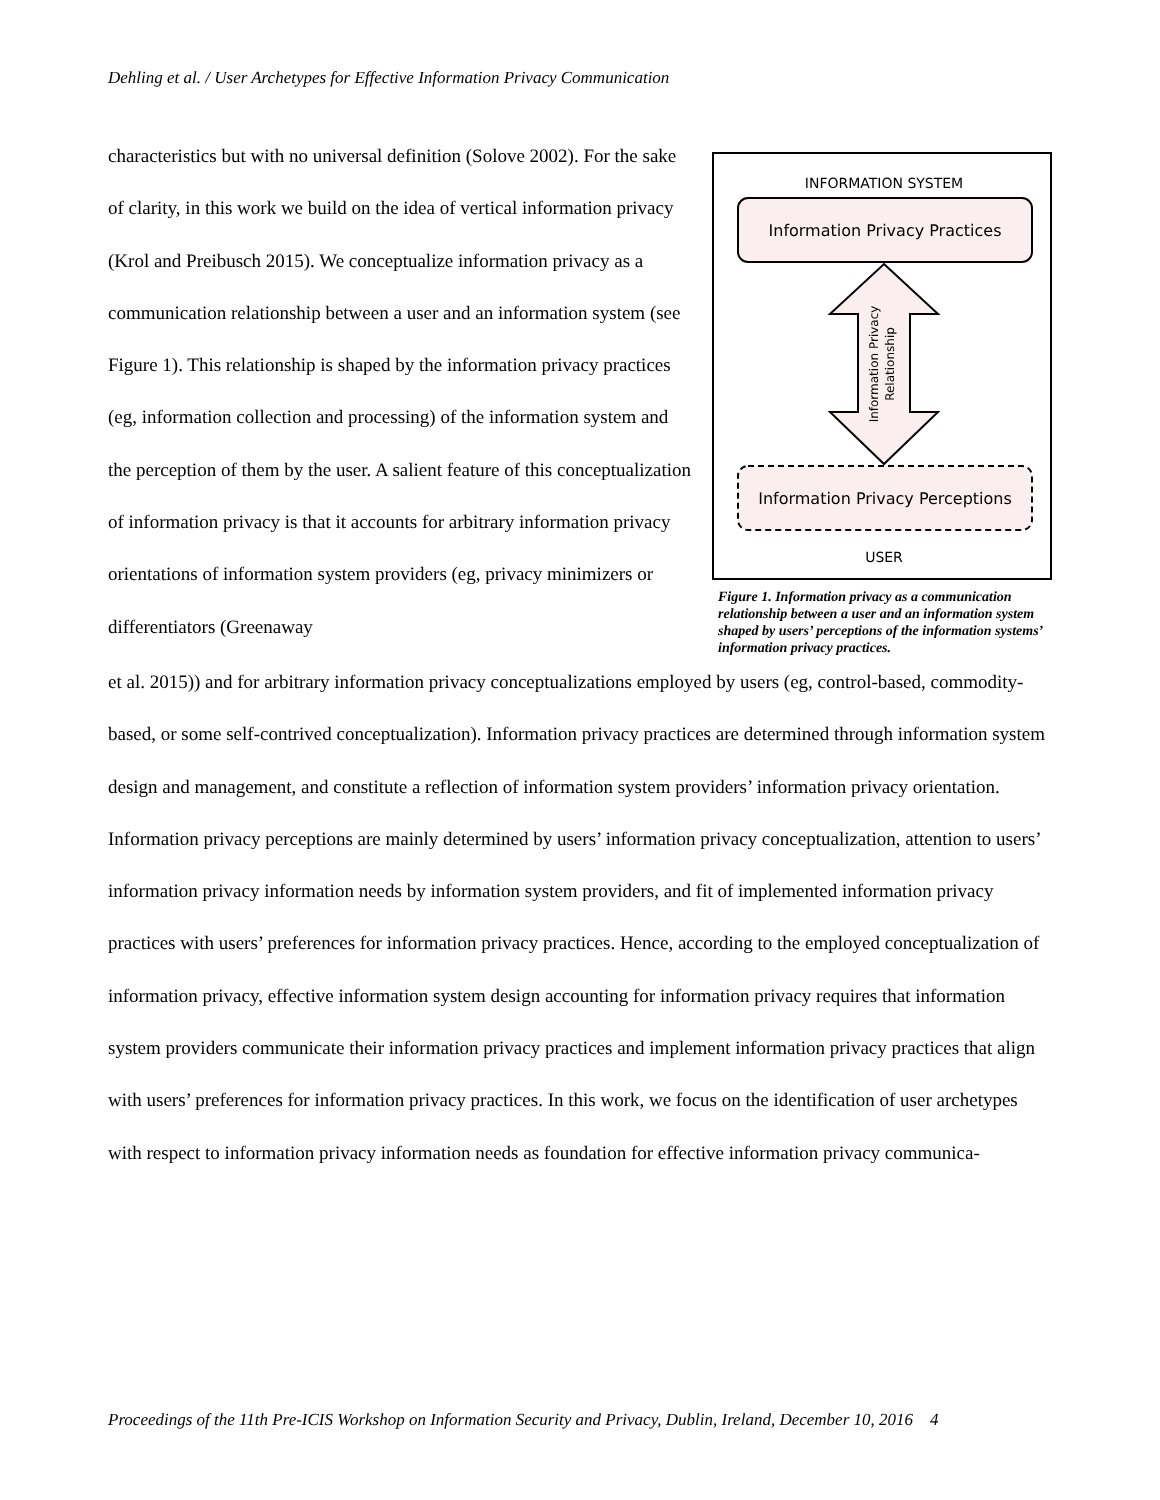Dehling et al. / User Archetypes for Effective Information Privacy Communication
characteristics but with no universal definition (Solove 2002). For the sake of clarity, in this work we build on the idea of verti­cal information privacy (Krol and Preibusch 2015). We concep­tualize information privacy as a communication relationship be­tween a user and an information system (see Figure 1). This rela­tionship is shaped by the information privacy practices (eg, in­formation collection and processing) of the information system and the perception of them by the user. A salient feature of this conceptualization of information privacy is that it accounts for arbitrary information privacy orientations of information system providers (eg, privacy minimizers or differentiators (Greenaway
INFORMATION SYSTEM
Information Privacy Practices
Information Privacy
Relationship
Information Privacy Perceptions
USER
Figure 1. Information privacy as a communi­cation relationship between a user and an information system shaped by users’ percep­tions of the information systems’ information privacy practices.
et al. 2015)) and for arbitrary information privacy conceptualizations employed by users (eg, control-based, commodity-based, or some self-contrived conceptualization). Information privacy practices are determined through information system design and management, and constitute a reflection of infor­mation system providers’ information privacy orientation. Information privacy perceptions are mainly determined by users’ information privacy conceptualization, attention to users’ information privacy information needs by information system providers, and fit of implemented information priva­cy practices with users’ preferences for information privacy practices. Hence, according to the em­ployed conceptualization of information privacy, effective information system design accounting for information privacy requires that information system providers communicate their information privacy practices and implement information privacy practices that align with users’ preferences for infor­mation privacy practices. In this work, we focus on the identification of user archetypes with respect to information privacy information needs as foundation for effective information privacy communica-
Proceedings of the 11th Pre-ICIS Workshop on Information Security and Privacy, Dublin, Ireland, December 10, 2016 4